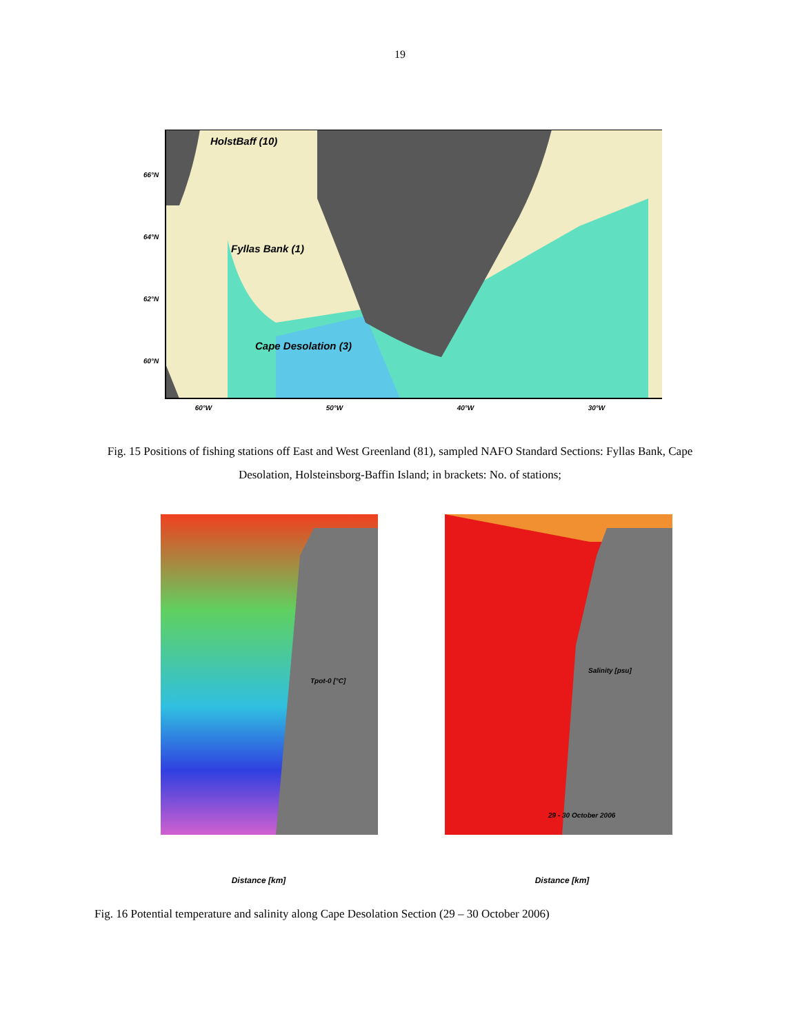19
HolstBaff (10)
Fyllas Bank (1)
Cape Desolation (3)
66°N
64°N
62°N
60°N
60°W 50°W 40°W 30°W
Fig. 15 Positions of fishing stations off East and West Greenland (81), sampled NAFO Standard Sections: Fyllas Bank, Cape Desolation, Holsteinsborg-Baffin Island; in brackets: No. of stations;
Tpot-0 [°C]
Distance [km]
Salinity [psu]
29 - 30 October 2006
Distance [km]
Fig. 16 Potential temperature and salinity along Cape Desolation Section (29 – 30 October 2006)